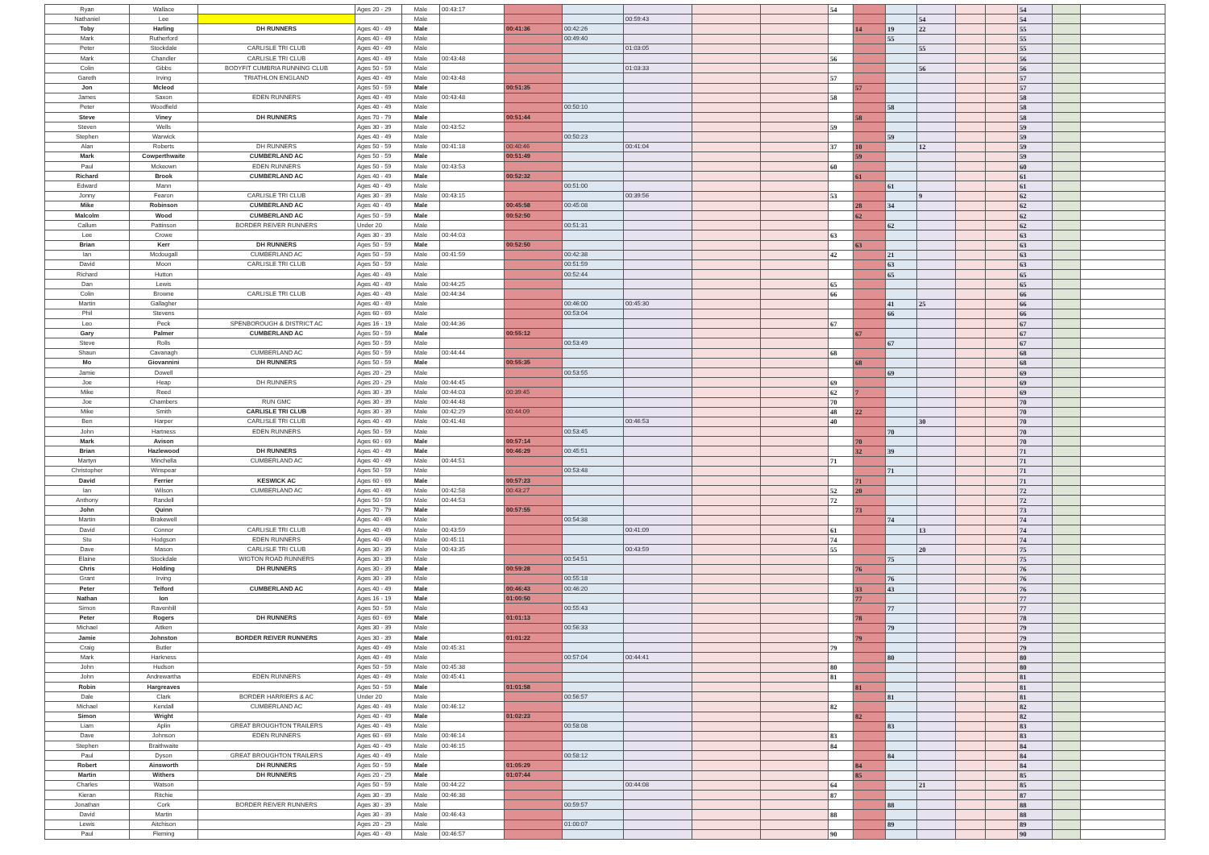| Ryan | Wallace | | Ages 20 - 29 | Male | 00:43:17 | | | | | | 54 | | | | | | 54 | | |
| Nathaniel | Lee | | | Male | | | | 00:59:43 | | | | | | 54 | | | 54 | | |
| Toby | Harling | DH RUNNERS | Ages 40 - 49 | Male | | 00:41:36 | 00:42:26 | | | | | 14 | 19 | 22 | | | 55 | | |
| Mark | Rutherford | | Ages 40 - 49 | Male | | | 00:49:40 | | | | | | 55 | | | | 55 | | |
| Peter | Stockdale | CARLISLE TRI CLUB | Ages 40 - 49 | Male | | | | 01:03:05 | | | | | | 55 | | | 55 | | |
| Mark | Chandler | CARLISLE TRI CLUB | Ages 40 - 49 | Male | 00:43:48 | | | | | | 56 | | | | | | 56 | | |
| Colin | Gibbs | BODYFIT CUMBRIA RUNNING CLUB | Ages 50 - 59 | Male | | | | 01:03:33 | | | | | | 56 | | | 56 | | |
| Gareth | Irving | TRIATHLON ENGLAND | Ages 40 - 49 | Male | 00:43:48 | | | | | | 57 | | | | | | 57 | | |
| Jon | Mcleod | | Ages 50 - 59 | Male | | 00:51:35 | | | | | | 57 | | | | | 57 | | |
| James | Saxon | EDEN RUNNERS | Ages 40 - 49 | Male | 00:43:48 | | | | | | 58 | | | | | | 58 | | |
| Peter | Woodfield | | Ages 40 - 49 | Male | | | 00:50:10 | | | | | | 58 | | | | 58 | | |
| Steve | Viney | DH RUNNERS | Ages 70 - 79 | Male | | 00:51:44 | | | | | | 58 | | | | | 58 | | |
| Steven | Wells | | Ages 30 - 39 | Male | 00:43:52 | | | | | | 59 | | | | | | 59 | | |
| Stephen | Warwick | | Ages 40 - 49 | Male | | | 00:50:23 | | | | | | 59 | | | | 59 | | |
| Alan | Roberts | DH RUNNERS | Ages 50 - 59 | Male | 00:41:18 | 00:40:46 | | 00:41:04 | | | 37 | 10 | | 12 | | | 59 | | |
| Mark | Cowperthwaite | CUMBERLAND AC | Ages 50 - 59 | Male | | 00:51:49 | | | | | | 59 | | | | | 59 | | |
| Paul | Mckeown | EDEN RUNNERS | Ages 50 - 59 | Male | 00:43:53 | | | | | | 60 | | | | | | 60 | | |
| Richard | Brook | CUMBERLAND AC | Ages 40 - 49 | Male | | 00:52:32 | | | | | | 61 | | | | | 61 | | |
| Edward | Mann | | Ages 40 - 49 | Male | | | 00:51:00 | | | | | | 61 | | | | 61 | | |
| Jonny | Fearon | CARLISLE TRI CLUB | Ages 30 - 39 | Male | 00:43:15 | | | 00:39:56 | | | 53 | | | 9 | | | 62 | | |
| Mike | Robinson | CUMBERLAND AC | Ages 40 - 49 | Male | | 00:45:58 | 00:45:08 | | | | | 28 | 34 | | | | 62 | | |
| Malcolm | Wood | CUMBERLAND AC | Ages 50 - 59 | Male | | 00:52:50 | | | | | | 62 | | | | | 62 | | |
| Callum | Pattinson | BORDER REIVER RUNNERS | Under 20 | Male | | | 00:51:31 | | | | | | 62 | | | | 62 | | |
| Lee | Crowe | | Ages 30 - 39 | Male | 00:44:03 | | | | | | 63 | | | | | | 63 | | |
| Brian | Kerr | DH RUNNERS | Ages 50 - 59 | Male | | 00:52:50 | | | | | | 63 | | | | | 63 | | |
| Ian | Mcdougall | CUMBERLAND AC | Ages 50 - 59 | Male | 00:41:59 | | 00:42:38 | | | | 42 | | 21 | | | | 63 | | |
| David | Moon | CARLISLE TRI CLUB | Ages 50 - 59 | Male | | | 00:51:59 | | | | | | 63 | | | | 63 | | |
| Richard | Hutton | | Ages 40 - 49 | Male | | | 00:52:44 | | | | | | 65 | | | | 65 | | |
| Dan | Lewis | | Ages 40 - 49 | Male | 00:44:25 | | | | | | 65 | | | | | | 65 | | |
| Colin | Browne | CARLISLE TRI CLUB | Ages 40 - 49 | Male | 00:44:34 | | | | | | 66 | | | | | | 66 | | |
| Martin | Gallagher | | Ages 40 - 49 | Male | | | 00:46:00 | 00:45:30 | | | | | 41 | 25 | | | 66 | | |
| Phil | Stevens | | Ages 60 - 69 | Male | | | 00:53:04 | | | | | | 66 | | | | 66 | | |
| Leo | Peck | SPENBOROUGH & DISTRICT AC | Ages 16 - 19 | Male | 00:44:36 | | | | | | 67 | | | | | | 67 | | |
| Gary | Palmer | CUMBERLAND AC | Ages 50 - 59 | Male | | 00:55:12 | | | | | | 67 | | | | | 67 | | |
| Steve | Rolls | | Ages 50 - 59 | Male | | | 00:53:49 | | | | | | 67 | | | | 67 | | |
| Shaun | Cavanagh | CUMBERLAND AC | Ages 50 - 59 | Male | 00:44:44 | | | | | | 68 | | | | | | 68 | | |
| Mo | Giovannini | DH RUNNERS | Ages 50 - 59 | Male | | 00:55:35 | | | | | | 68 | | | | | 68 | | |
| Jamie | Dowell | | Ages 20 - 29 | Male | | | 00:53:55 | | | | | | 69 | | | | 69 | | |
| Joe | Heap | DH RUNNERS | Ages 20 - 29 | Male | 00:44:45 | | | | | | 69 | | | | | | 69 | | |
| Mike | Reed | | Ages 30 - 39 | Male | 00:44:03 | 00:39:45 | | | | | 62 | 7 | | | | | 69 | | |
| Joe | Chambers | RUN GMC | Ages 30 - 39 | Male | 00:44:48 | | | | | | 70 | | | | | | 70 | | |
| Mike | Smith | CARLISLE TRI CLUB | Ages 30 - 39 | Male | 00:42:29 | 00:44:09 | | | | | 48 | 22 | | | | | 70 | | |
| Ben | Harper | CARLISLE TRI CLUB | Ages 40 - 49 | Male | 00:41:48 | | | 00:46:53 | | | 40 | | | 30 | | | 70 | | |
| John | Hartness | EDEN RUNNERS | Ages 50 - 59 | Male | | | 00:53:45 | | | | | | 70 | | | | 70 | | |
| Mark | Avison | | Ages 60 - 69 | Male | | 00:57:14 | | | | | | 70 | | | | | 70 | | |
| Brian | Hazlewood | DH RUNNERS | Ages 40 - 49 | Male | | 00:46:29 | 00:45:51 | | | | | 32 | 39 | | | | 71 | | |
| Martyn | Minchella | CUMBERLAND AC | Ages 40 - 49 | Male | 00:44:51 | | | | | | 71 | | | | | | 71 | | |
| Christopher | Winspear | | Ages 50 - 59 | Male | | | 00:53:48 | | | | | | 71 | | | | 71 | | |
| David | Ferrier | KESWICK AC | Ages 60 - 69 | Male | | 00:57:23 | | | | | | 71 | | | | | 71 | | |
| Ian | Wilson | CUMBERLAND AC | Ages 40 - 49 | Male | 00:42:58 | 00:43:27 | | | | | 52 | 20 | | | | | 72 | | |
| Anthony | Randell | | Ages 50 - 59 | Male | 00:44:53 | | | | | | 72 | | | | | | 72 | | |
| John | Quinn | | Ages 70 - 79 | Male | | 00:57:55 | | | | | | 73 | | | | | 73 | | |
| Martin | Brakewell | | Ages 40 - 49 | Male | | | 00:54:38 | | | | | | 74 | | | | 74 | | |
| David | Connor | CARLISLE TRI CLUB | Ages 40 - 49 | Male | 00:43:59 | | | 00:41:09 | | | 61 | | | 13 | | | 74 | | |
| Stu | Hodgson | EDEN RUNNERS | Ages 40 - 49 | Male | 00:45:11 | | | | | | 74 | | | | | | 74 | | |
| Dave | Mason | CARLISLE TRI CLUB | Ages 30 - 39 | Male | 00:43:35 | | | 00:43:59 | | | 55 | | | 20 | | | 75 | | |
| Elaine | Stockdale | WIGTON ROAD RUNNERS | Ages 30 - 39 | Male | | | 00:54:51 | | | | | | 75 | | | | 75 | | |
| Chris | Holding | DH RUNNERS | Ages 30 - 39 | Male | | 00:59:28 | | | | | | 76 | | | | | 76 | | |
| Grant | Irving | | Ages 30 - 39 | Male | | | 00:55:18 | | | | | | 76 | | | | 76 | | |
| Peter | Telford | CUMBERLAND AC | Ages 40 - 49 | Male | | 00:46:43 | 00:46:20 | | | | | 33 | 43 | | | | 76 | | |
| Nathan | Ion | | Ages 16 - 19 | Male | | 01:00:50 | | | | | | 77 | | | | | 77 | | |
| Simon | Ravenhill | | Ages 50 - 59 | Male | | | 00:55:43 | | | | | | 77 | | | | 77 | | |
| Peter | Rogers | DH RUNNERS | Ages 60 - 69 | Male | | 01:01:13 | | | | | | 78 | | | | | 78 | | |
| Michael | Aitken | | Ages 30 - 39 | Male | | | 00:56:33 | | | | | | 79 | | | | 79 | | |
| Jamie | Johnston | BORDER REIVER RUNNERS | Ages 30 - 39 | Male | | 01:01:22 | | | | | | 79 | | | | | 79 | | |
| Craig | Butler | | Ages 40 - 49 | Male | 00:45:31 | | | | | | 79 | | | | | | 79 | | |
| Mark | Harkness | | Ages 40 - 49 | Male | | | 00:57:04 | 00:44:41 | | | | | 80 | | | | 80 | | |
| John | Hudson | | Ages 50 - 59 | Male | 00:45:38 | | | | | | 80 | | | | | | 80 | | |
| John | Andrewartha | EDEN RUNNERS | Ages 40 - 49 | Male | 00:45:41 | | | | | | 81 | | | | | | 81 | | |
| Robin | Hargreaves | | Ages 50 - 59 | Male | | 01:01:58 | | | | | | 81 | | | | | 81 | | |
| Dale | Clark | BORDER HARRIERS & AC | Under 20 | Male | | | 00:56:57 | | | | | | 81 | | | | 81 | | |
| Michael | Kendall | CUMBERLAND AC | Ages 40 - 49 | Male | 00:46:12 | | | | | | 82 | | | | | | 82 | | |
| Simon | Wright | | Ages 40 - 49 | Male | | 01:02:23 | | | | | | 82 | | | | | 82 | | |
| Liam | Aplin | GREAT BROUGHTON TRAILERS | Ages 40 - 49 | Male | | | 00:58:08 | | | | | | 83 | | | | 83 | | |
| Dave | Johnson | EDEN RUNNERS | Ages 60 - 69 | Male | 00:46:14 | | | | | | 83 | | | | | | 83 | | |
| Stephen | Braithwaite | | Ages 40 - 49 | Male | 00:46:15 | | | | | | 84 | | | | | | 84 | | |
| Paul | Dyson | GREAT BROUGHTON TRAILERS | Ages 40 - 49 | Male | | | 00:58:12 | | | | | | 84 | | | | 84 | | |
| Robert | Ainsworth | DH RUNNERS | Ages 50 - 59 | Male | | 01:05:29 | | | | | | 84 | | | | | 84 | | |
| Martin | Withers | DH RUNNERS | Ages 20 - 29 | Male | | 01:07:44 | | | | | | 85 | | | | | 85 | | |
| Charles | Watson | | Ages 50 - 59 | Male | 00:44:22 | | | 00:44:08 | | | 64 | | | 21 | | | 85 | | |
| Kieran | Ritchie | | Ages 30 - 39 | Male | 00:46:38 | | | | | | 87 | | | | | | 87 | | |
| Jonathan | Cork | BORDER REIVER RUNNERS | Ages 30 - 39 | Male | | | 00:59:57 | | | | | | 88 | | | | 88 | | |
| David | Martin | | Ages 30 - 39 | Male | 00:46:43 | | | | | | 88 | | | | | | 88 | | |
| Lewis | Aitchison | | Ages 20 - 29 | Male | | | 01:00:07 | | | | | | 89 | | | | 89 | | |
| Paul | Fleming | | Ages 40 - 49 | Male | 00:46:57 | | | | | | 90 | | | | | | 90 | | |